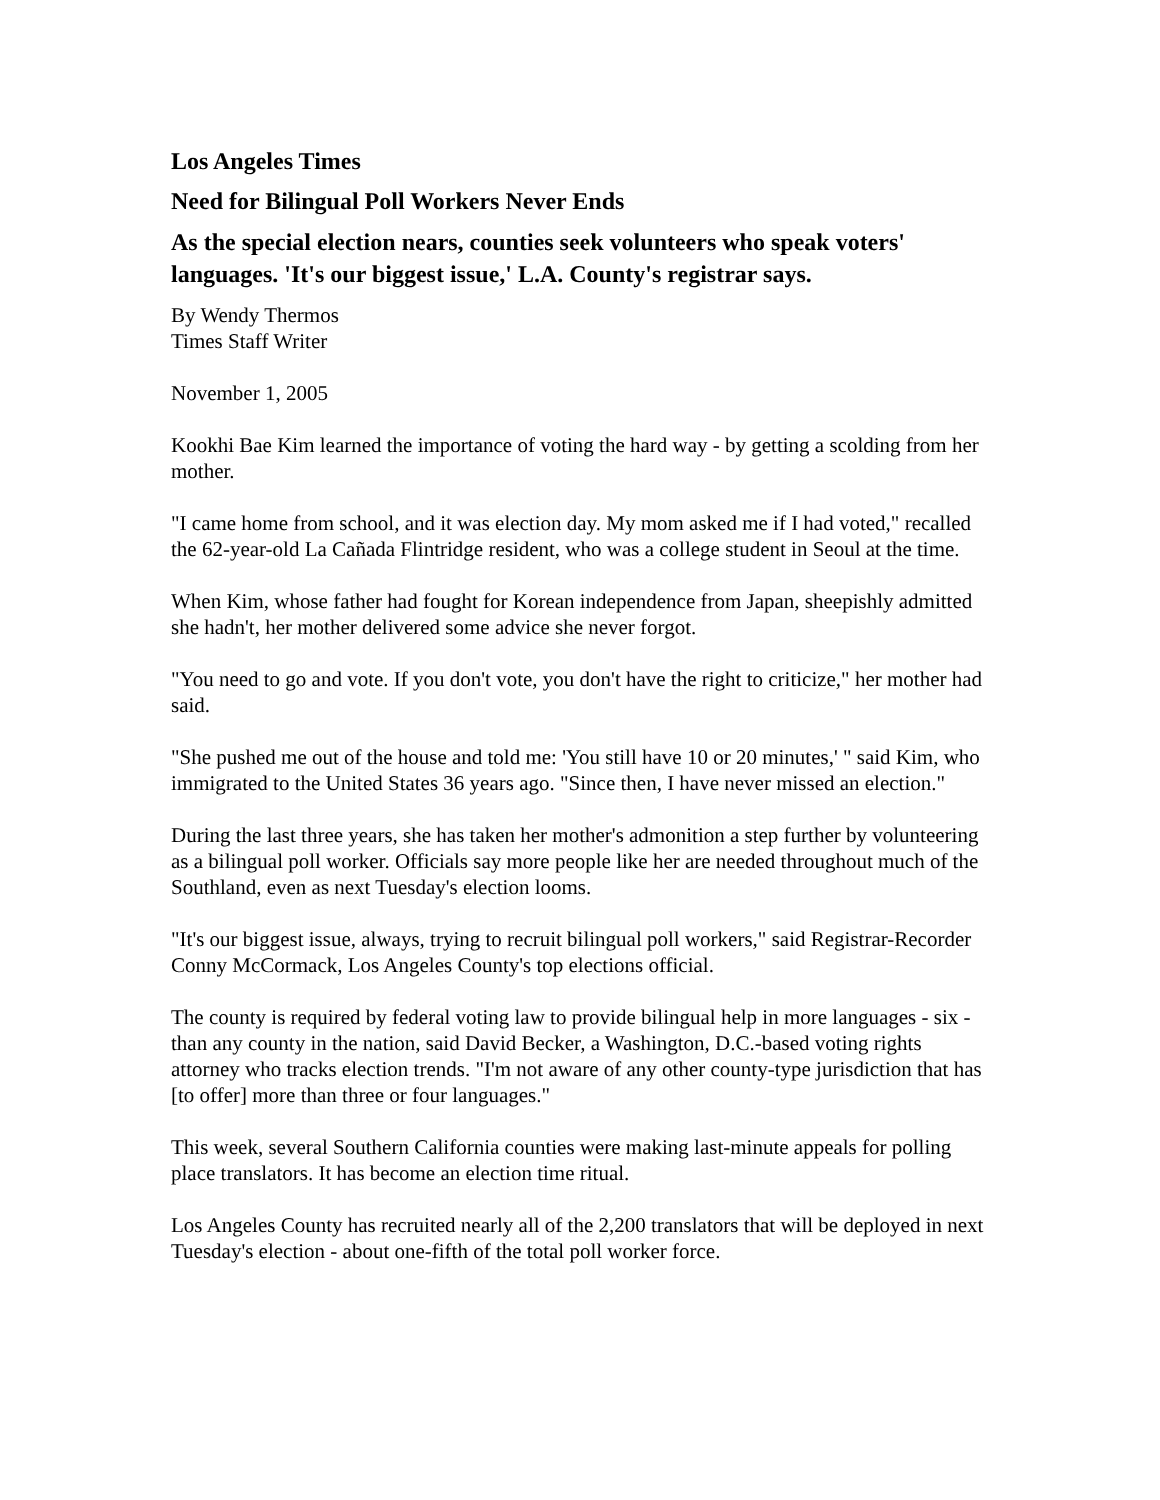Los Angeles Times
Need for Bilingual Poll Workers Never Ends
As the special election nears, counties seek volunteers who speak voters' languages. 'It's our biggest issue,' L.A. County's registrar says.
By Wendy Thermos
Times Staff Writer
November 1, 2005
Kookhi Bae Kim learned the importance of voting the hard way - by getting a scolding from her mother.
"I came home from school, and it was election day. My mom asked me if I had voted," recalled the 62-year-old La Cañada Flintridge resident, who was a college student in Seoul at the time.
When Kim, whose father had fought for Korean independence from Japan, sheepishly admitted she hadn't, her mother delivered some advice she never forgot.
"You need to go and vote. If you don't vote, you don't have the right to criticize," her mother had said.
"She pushed me out of the house and told me: 'You still have 10 or 20 minutes,' " said Kim, who immigrated to the United States 36 years ago. "Since then, I have never missed an election."
During the last three years, she has taken her mother's admonition a step further by volunteering as a bilingual poll worker. Officials say more people like her are needed throughout much of the Southland, even as next Tuesday's election looms.
"It's our biggest issue, always, trying to recruit bilingual poll workers," said Registrar-Recorder Conny McCormack, Los Angeles County's top elections official.
The county is required by federal voting law to provide bilingual help in more languages - six - than any county in the nation, said David Becker, a Washington, D.C.-based voting rights attorney who tracks election trends. "I'm not aware of any other county-type jurisdiction that has [to offer] more than three or four languages."
This week, several Southern California counties were making last-minute appeals for polling place translators. It has become an election time ritual.
Los Angeles County has recruited nearly all of the 2,200 translators that will be deployed in next Tuesday's election - about one-fifth of the total poll worker force.